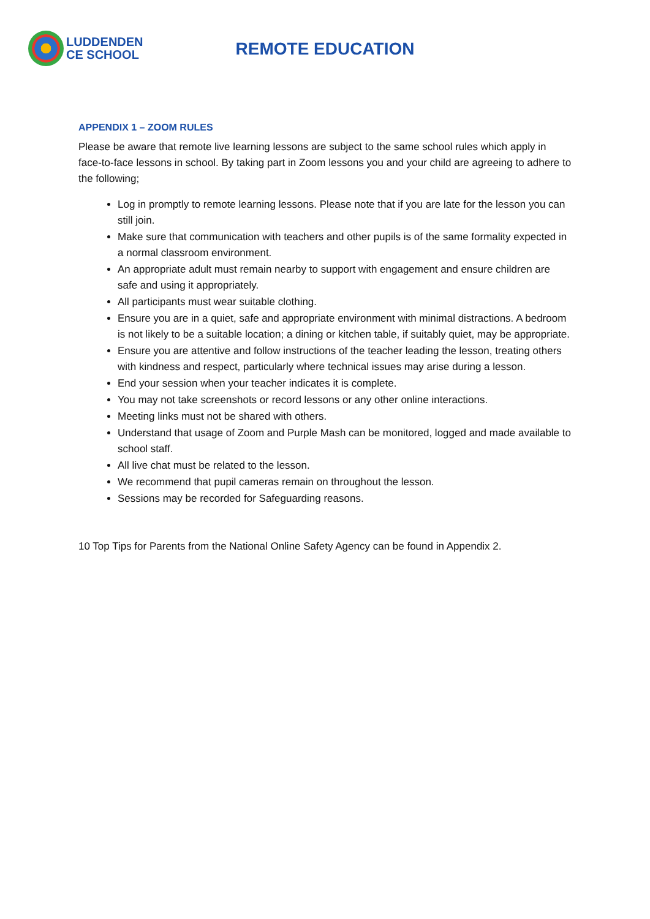LUDDENDEN
CE SCHOOL
REMOTE EDUCATION
APPENDIX 1 – ZOOM RULES
Please be aware that remote live learning lessons are subject to the same school rules which apply in face-to-face lessons in school. By taking part in Zoom lessons you and your child are agreeing to adhere to the following;
Log in promptly to remote learning lessons. Please note that if you are late for the lesson you can still join.
Make sure that communication with teachers and other pupils is of the same formality expected in a normal classroom environment.
An appropriate adult must remain nearby to support with engagement and ensure children are safe and using it appropriately.
All participants must wear suitable clothing.
Ensure you are in a quiet, safe and appropriate environment with minimal distractions. A bedroom is not likely to be a suitable location; a dining or kitchen table, if suitably quiet, may be appropriate.
Ensure you are attentive and follow instructions of the teacher leading the lesson, treating others with kindness and respect, particularly where technical issues may arise during a lesson.
End your session when your teacher indicates it is complete.
You may not take screenshots or record lessons or any other online interactions.
Meeting links must not be shared with others.
Understand that usage of Zoom and Purple Mash can be monitored, logged and made available to school staff.
All live chat must be related to the lesson.
We recommend that pupil cameras remain on throughout the lesson.
Sessions may be recorded for Safeguarding reasons.
10 Top Tips for Parents from the National Online Safety Agency can be found in Appendix 2.